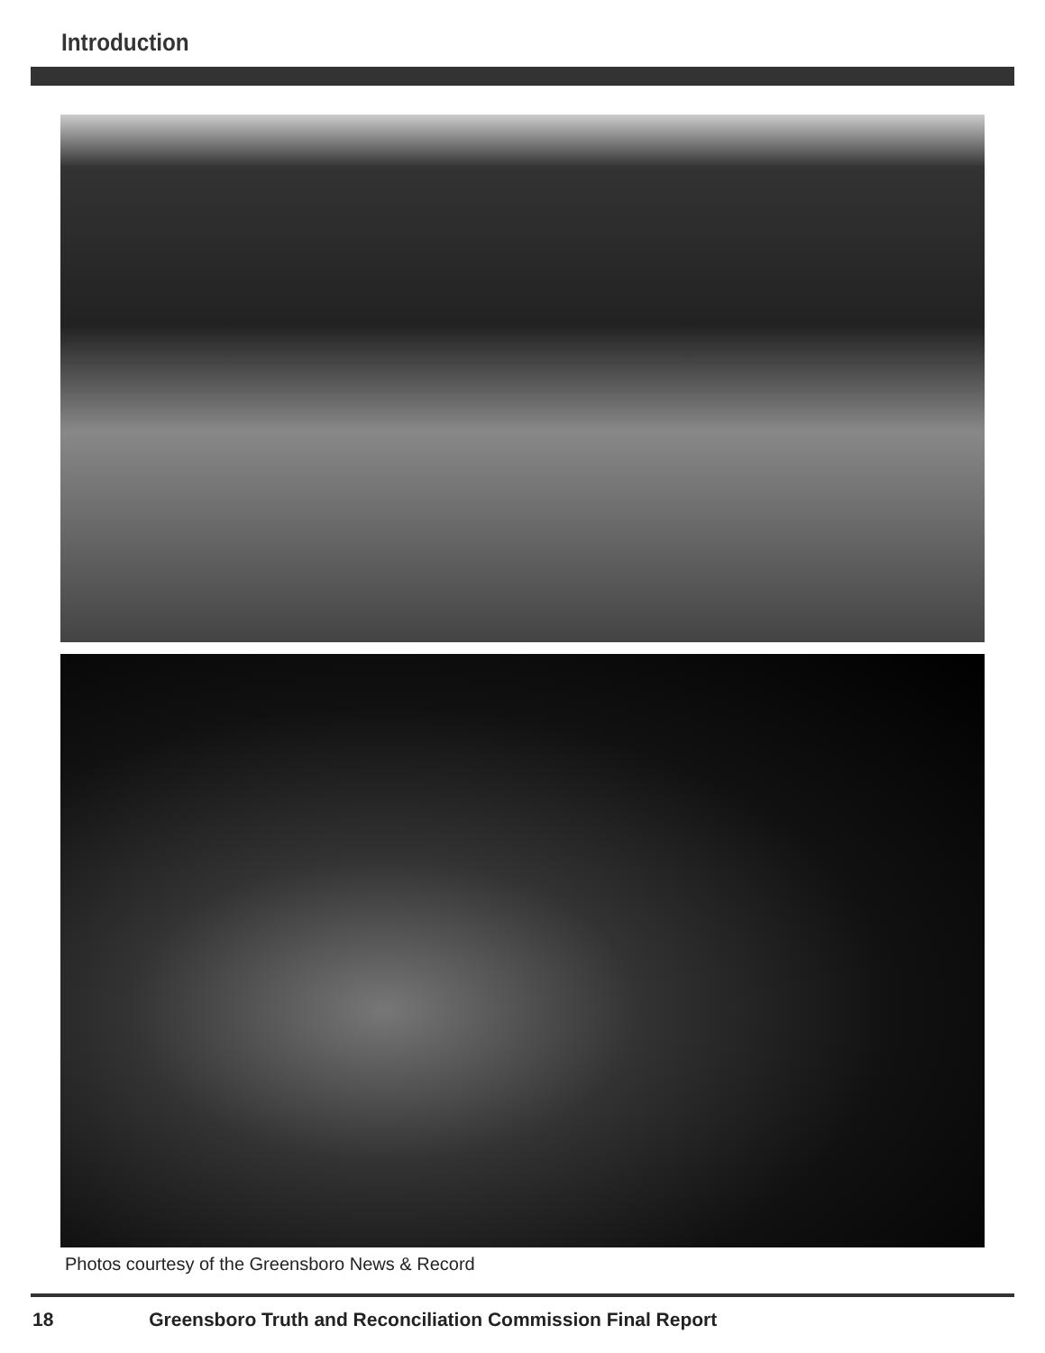Introduction
Photos courtesy of the Greensboro News & Record
18 Greensboro Truth and Reconciliation Commission Final Report